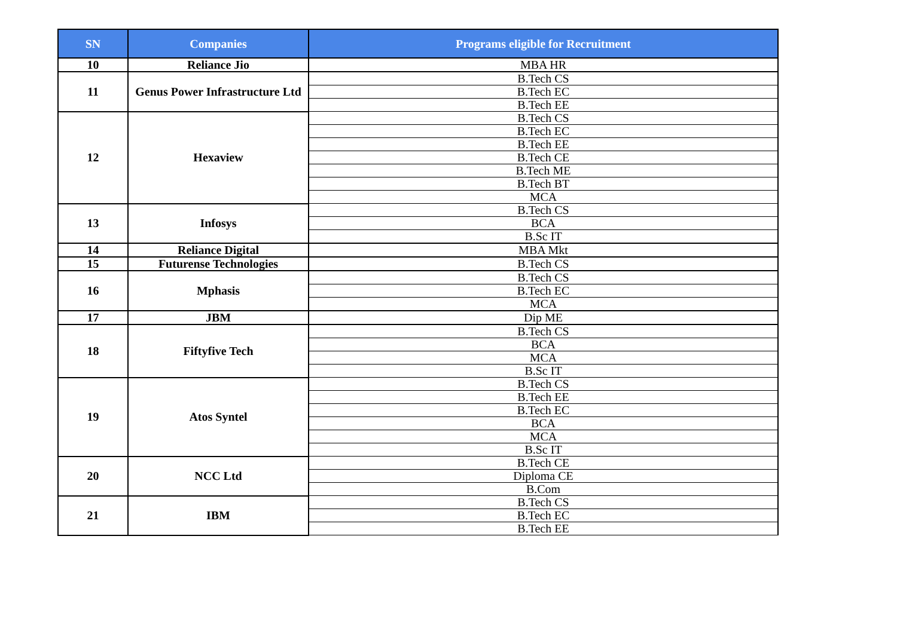| SN | Companies | Programs eligible for Recruitment |
| --- | --- | --- |
| 10 | Reliance Jio | MBA HR |
| 11 | Genus Power Infrastructure Ltd | B.Tech CS |
| | | B.Tech EC |
| | | B.Tech EE |
| 12 | Hexaview | B.Tech CS |
| | | B.Tech EC |
| | | B.Tech EE |
| | | B.Tech CE |
| | | B.Tech ME |
| | | B.Tech BT |
| | | MCA |
| 13 | Infosys | B.Tech CS |
| | | BCA |
| | | B.Sc IT |
| 14 | Reliance Digital | MBA Mkt |
| 15 | Futurense Technologies | B.Tech CS |
| 16 | Mphasis | B.Tech CS |
| | | B.Tech EC |
| | | MCA |
| 17 | JBM | Dip ME |
| 18 | Fiftyfive Tech | B.Tech CS |
| | | BCA |
| | | MCA |
| | | B.Sc IT |
| 19 | Atos Syntel | B.Tech CS |
| | | B.Tech EE |
| | | B.Tech EC |
| | | BCA |
| | | MCA |
| | | B.Sc IT |
| 20 | NCC Ltd | B.Tech CE |
| | | Diploma CE |
| | | B.Com |
| 21 | IBM | B.Tech CS |
| | | B.Tech EC |
| | | B.Tech EE |